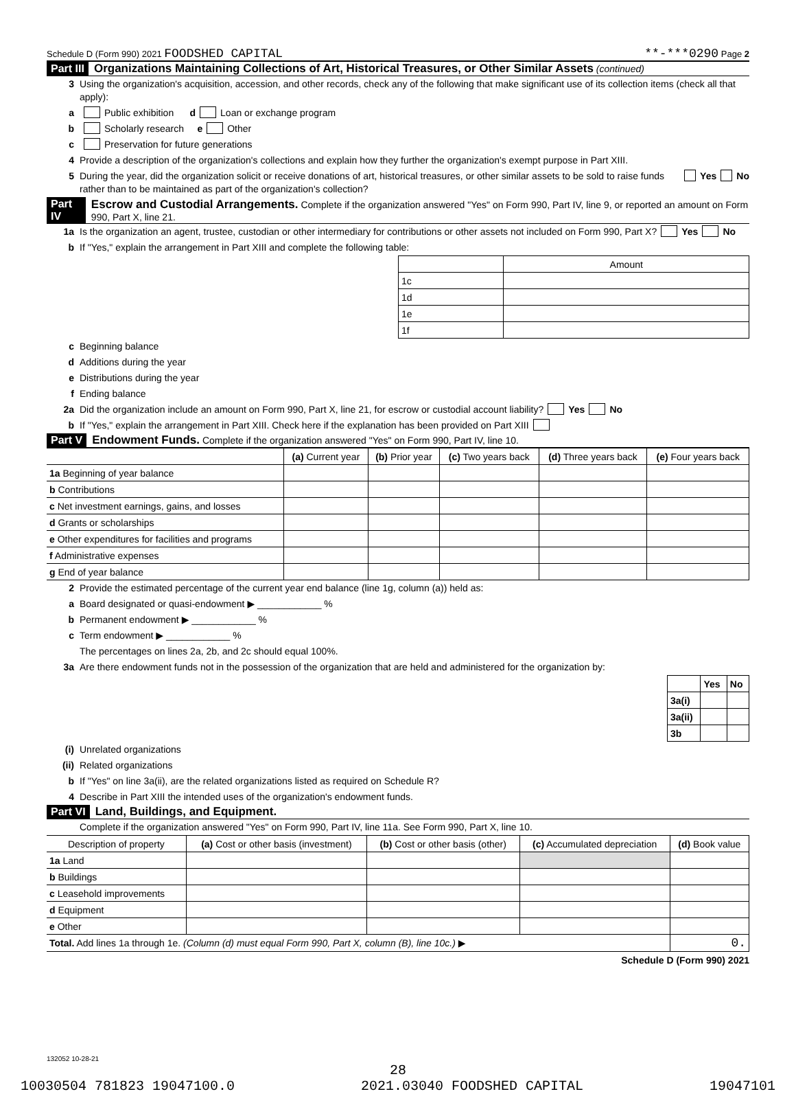Schedule D (Form 990) 2021 FOODSHED CAPITAL **-***0290 Page 2
Part III Organizations Maintaining Collections of Art, Historical Treasures, or Other Similar Assets (continued)
3 Using the organization's acquisition, accession, and other records, check any of the following that make significant use of its collection items (check all that apply):
a Public exhibition d Loan or exchange program
b Scholarly research e Other
c Preservation for future generations
4 Provide a description of the organization's collections and explain how they further the organization's exempt purpose in Part XIII.
5 During the year, did the organization solicit or receive donations of art, historical treasures, or other similar assets to be sold to raise funds rather than to be maintained as part of the organization's collection? Yes No
Part IV Escrow and Custodial Arrangements. Complete if the organization answered "Yes" on Form 990, Part IV, line 9, or reported an amount on Form 990, Part X, line 21.
1a Is the organization an agent, trustee, custodian or other intermediary for contributions or other assets not included on Form 990, Part X? Yes No
b If "Yes," explain the arrangement in Part XIII and complete the following table:
| | Amount |
| 1c | |
| 1d | |
| 1e | |
| 1f | |
c Beginning balance
d Additions during the year
e Distributions during the year
f Ending balance
2a Did the organization include an amount on Form 990, Part X, line 21, for escrow or custodial account liability? Yes No
b If "Yes," explain the arrangement in Part XIII. Check here if the explanation has been provided on Part XIII
Part V Endowment Funds. Complete if the organization answered "Yes" on Form 990, Part IV, line 10.
| | (a) Current year | (b) Prior year | (c) Two years back | (d) Three years back | (e) Four years back |
| --- | --- | --- | --- | --- | --- |
| 1a Beginning of year balance | | | | | |
| b Contributions | | | | | |
| c Net investment earnings, gains, and losses | | | | | |
| d Grants or scholarships | | | | | |
| e Other expenditures for facilities and programs | | | | | |
| f Administrative expenses | | | | | |
| g End of year balance | | | | | |
2 Provide the estimated percentage of the current year end balance (line 1g, column (a)) held as:
a Board designated or quasi-endowment ▶ ____________ %
b Permanent endowment ▶ ____________ %
c Term endowment ▶ ____________ %
The percentages on lines 2a, 2b, and 2c should equal 100%.
3a Are there endowment funds not in the possession of the organization that are held and administered for the organization by:
| | Yes | No |
| 3a(i) | | |
| 3a(ii) | | |
| 3b | | |
(i) Unrelated organizations
(ii) Related organizations
b If "Yes" on line 3a(ii), are the related organizations listed as required on Schedule R?
4 Describe in Part XIII the intended uses of the organization's endowment funds.
Part VI Land, Buildings, and Equipment.
Complete if the organization answered "Yes" on Form 990, Part IV, line 11a. See Form 990, Part X, line 10.
| Description of property | (a) Cost or other basis (investment) | (b) Cost or other basis (other) | (c) Accumulated depreciation | (d) Book value |
| --- | --- | --- | --- | --- |
| 1a Land | | | | |
| b Buildings | | | | |
| c Leasehold improvements | | | | |
| d Equipment | | | | |
| e Other | | | | |
| Total. Add lines 1a through 1e. (Column (d) must equal Form 990, Part X, column (B), line 10c.) ▶ | | | | 0. |
Schedule D (Form 990) 2021
132052 10-28-21
28
10030504 781823 19047100.0 2021.03040 FOODSHED CAPITAL 19047101